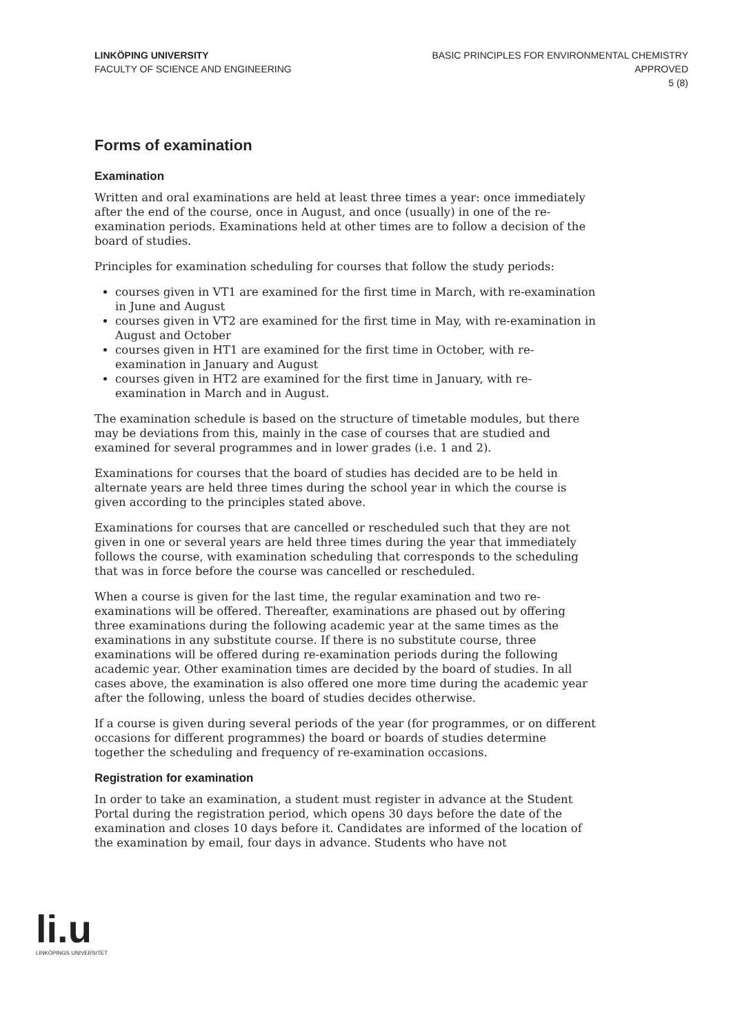LINKÖPING UNIVERSITY
FACULTY OF SCIENCE AND ENGINEERING
BASIC PRINCIPLES FOR ENVIRONMENTAL CHEMISTRY
APPROVED
5 (8)
Forms of examination
Examination
Written and oral examinations are held at least three times a year: once immediately after the end of the course, once in August, and once (usually) in one of the re-examination periods. Examinations held at other times are to follow a decision of the board of studies.
Principles for examination scheduling for courses that follow the study periods:
courses given in VT1 are examined for the first time in March, with re-examination in June and August
courses given in VT2 are examined for the first time in May, with re-examination in August and October
courses given in HT1 are examined for the first time in October, with re-examination in January and August
courses given in HT2 are examined for the first time in January, with re-examination in March and in August.
The examination schedule is based on the structure of timetable modules, but there may be deviations from this, mainly in the case of courses that are studied and examined for several programmes and in lower grades (i.e. 1 and 2).
Examinations for courses that the board of studies has decided are to be held in alternate years are held three times during the school year in which the course is given according to the principles stated above.
Examinations for courses that are cancelled or rescheduled such that they are not given in one or several years are held three times during the year that immediately follows the course, with examination scheduling that corresponds to the scheduling that was in force before the course was cancelled or rescheduled.
When a course is given for the last time, the regular examination and two re-examinations will be offered. Thereafter, examinations are phased out by offering three examinations during the following academic year at the same times as the examinations in any substitute course. If there is no substitute course, three examinations will be offered during re-examination periods during the following academic year. Other examination times are decided by the board of studies. In all cases above, the examination is also offered one more time during the academic year after the following, unless the board of studies decides otherwise.
If a course is given during several periods of the year (for programmes, or on different occasions for different programmes) the board or boards of studies determine together the scheduling and frequency of re-examination occasions.
Registration for examination
In order to take an examination, a student must register in advance at the Student Portal during the registration period, which opens 30 days before the date of the examination and closes 10 days before it. Candidates are informed of the location of the examination by email, four days in advance. Students who have not
li.u
LINKÖPINGS UNIVERSITET